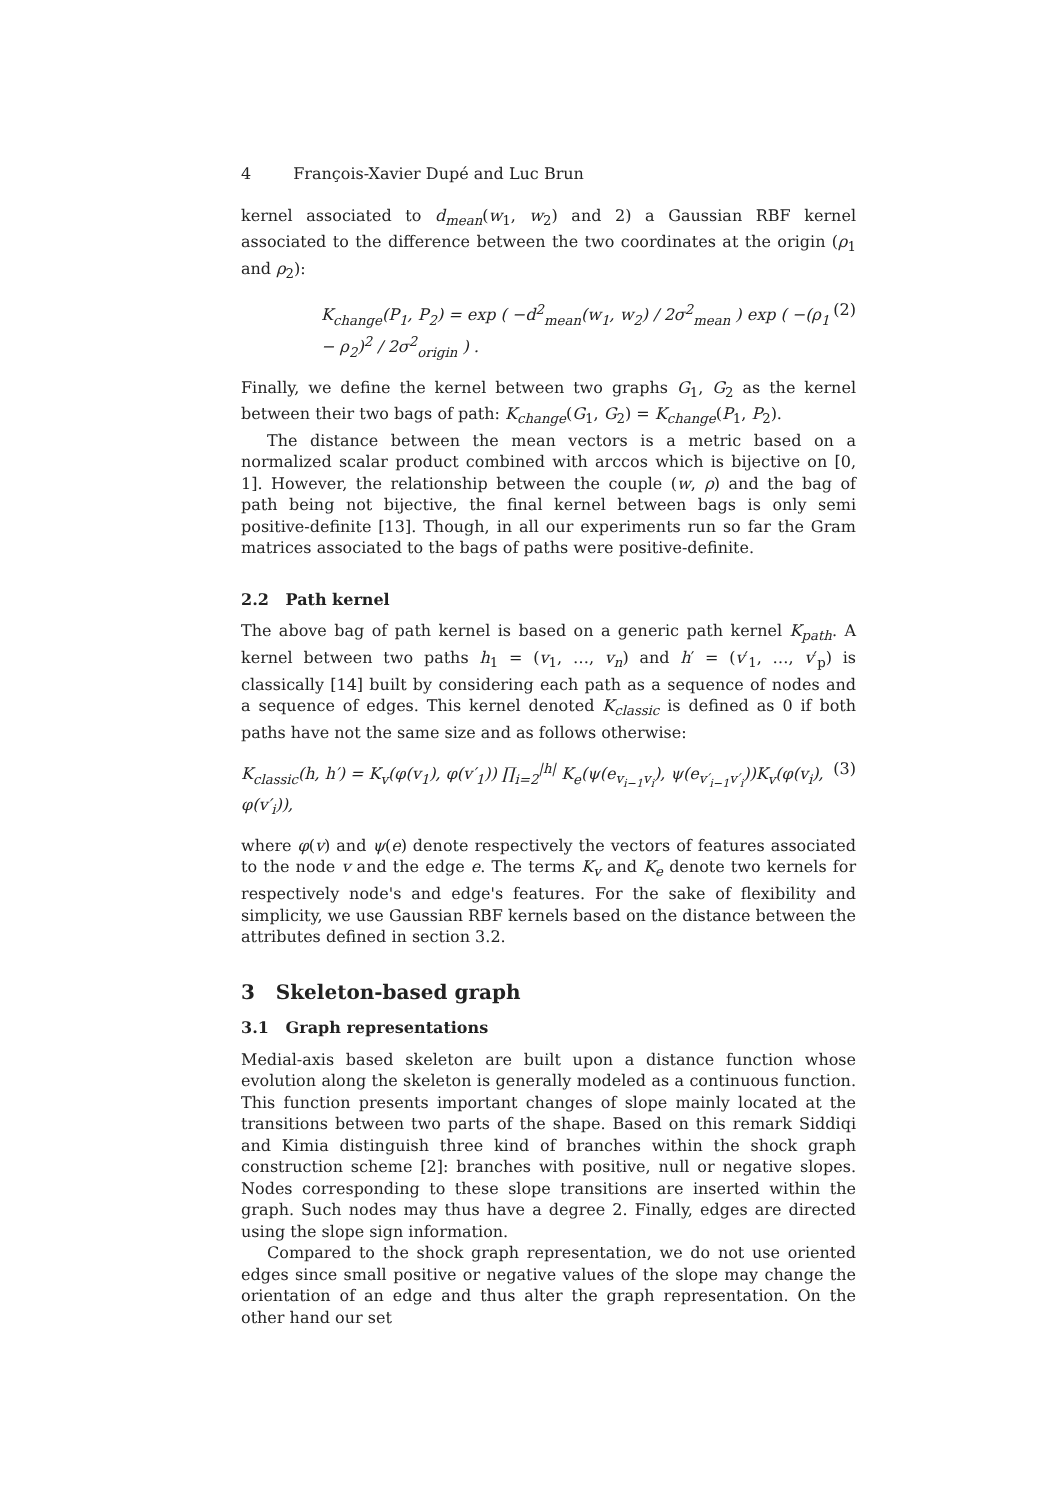4 François-Xavier Dupé and Luc Brun
kernel associated to d<sub>mean</sub>(w<sub>1</sub>, w<sub>2</sub>) and 2) a Gaussian RBF kernel associated to the difference between the two coordinates at the origin (ρ<sub>1</sub> and ρ<sub>2</sub>):
K<sub>change</sub>(P<sub>1</sub>, P<sub>2</sub>) = exp ( −d<sup>2</sup><sub>mean</sub>(w<sub>1</sub>, w<sub>2</sub>) / 2σ<sup>2</sup><sub>mean</sub> ) exp ( −(ρ<sub>1</sub> − ρ<sub>2</sub>)<sup>2</sup> / 2σ<sup>2</sup><sub>origin</sub> ) . (2)
Finally, we define the kernel between two graphs G<sub>1</sub>, G<sub>2</sub> as the kernel between their two bags of path: K<sub>change</sub>(G<sub>1</sub>, G<sub>2</sub>) = K<sub>change</sub>(P<sub>1</sub>, P<sub>2</sub>).
The distance between the mean vectors is a metric based on a normalized scalar product combined with arccos which is bijective on [0, 1]. However, the relationship between the couple (w, ρ) and the bag of path being not bijective, the final kernel between bags is only semi positive-definite [13]. Though, in all our experiments run so far the Gram matrices associated to the bags of paths were positive-definite.
2.2 Path kernel
The above bag of path kernel is based on a generic path kernel K<sub>path</sub>. A kernel between two paths h<sub>1</sub> = (v<sub>1</sub>, …, v<sub>n</sub>) and h′ = (v′<sub>1</sub>, …, v′<sub>p</sub>) is classically [14] built by considering each path as a sequence of nodes and a sequence of edges. This kernel denoted K<sub>classic</sub> is defined as 0 if both paths have not the same size and as follows otherwise:
K<sub>classic</sub>(h, h′) = K<sub>v</sub>(φ(v<sub>1</sub>), φ(v′<sub>1</sub>)) ∏<sub>i=2</sub><sup>|h|</sup> K<sub>e</sub>(ψ(e<sub>v<sub>i−1</sub>v<sub>i</sub></sub>), ψ(e<sub>v′<sub>i−1</sub>v′<sub>i</sub></sub>))K<sub>v</sub>(φ(v<sub>i</sub>), φ(v′<sub>i</sub>)), (3)
where φ(v) and ψ(e) denote respectively the vectors of features associated to the node v and the edge e. The terms K<sub>v</sub> and K<sub>e</sub> denote two kernels for respectively node's and edge's features. For the sake of flexibility and simplicity, we use Gaussian RBF kernels based on the distance between the attributes defined in section 3.2.
3 Skeleton-based graph
3.1 Graph representations
Medial-axis based skeleton are built upon a distance function whose evolution along the skeleton is generally modeled as a continuous function. This function presents important changes of slope mainly located at the transitions between two parts of the shape. Based on this remark Siddiqi and Kimia distinguish three kind of branches within the shock graph construction scheme [2]: branches with positive, null or negative slopes. Nodes corresponding to these slope transitions are inserted within the graph. Such nodes may thus have a degree 2. Finally, edges are directed using the slope sign information.
Compared to the shock graph representation, we do not use oriented edges since small positive or negative values of the slope may change the orientation of an edge and thus alter the graph representation. On the other hand our set